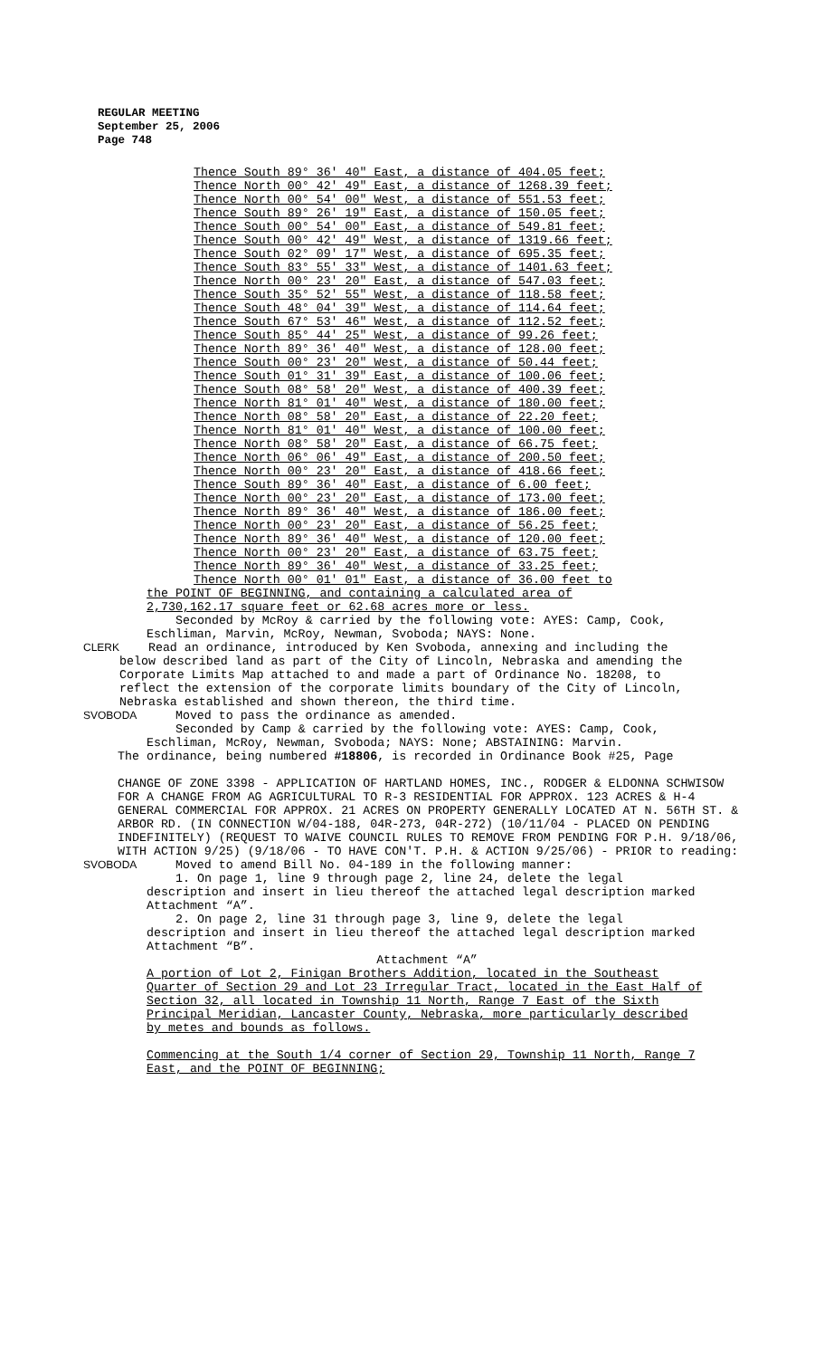REGULAR MEETING
September 25, 2006
Page 748
Thence South 89° 36' 40" East, a distance of 404.05 feet; Thence North 00° 42' 49" East, a distance of 1268.39 feet; Thence North 00° 54' 00" West, a distance of 551.53 feet; Thence South 89° 26' 19" East, a distance of 150.05 feet; Thence South 00° 54' 00" East, a distance of 549.81 feet; Thence South 00° 42' 49" West, a distance of 1319.66 feet; Thence South 02° 09' 17" West, a distance of 695.35 feet; Thence South 83° 55' 33" West, a distance of 1401.63 feet; Thence North 00° 23' 20" East, a distance of 547.03 feet; Thence South 35° 52' 55" West, a distance of 118.58 feet; Thence South 48° 04' 39" West, a distance of 114.64 feet; Thence South 67° 53' 46" West, a distance of 112.52 feet; Thence South 85° 44' 25" West, a distance of 99.26 feet; Thence North 89° 36' 40" West, a distance of 128.00 feet; Thence South 00° 23' 20" West, a distance of 50.44 feet; Thence South 01° 31' 39" East, a distance of 100.06 feet; Thence South 08° 58' 20" West, a distance of 400.39 feet; Thence North 81° 01' 40" West, a distance of 180.00 feet; Thence North 08° 58' 20" East, a distance of 22.20 feet; Thence North 81° 01' 40" West, a distance of 100.00 feet; Thence North 08° 58' 20" East, a distance of 66.75 feet; Thence North 06° 06' 49" East, a distance of 200.50 feet; Thence North 00° 23' 20" East, a distance of 418.66 feet; Thence South 89° 36' 40" East, a distance of 6.00 feet; Thence North 00° 23' 20" East, a distance of 173.00 feet; Thence North 89° 36' 40" West, a distance of 186.00 feet; Thence North 00° 23' 20" East, a distance of 56.25 feet; Thence North 89° 36' 40" West, a distance of 120.00 feet; Thence North 00° 23' 20" East, a distance of 63.75 feet; Thence North 89° 36' 40" West, a distance of 33.25 feet; Thence North 00° 01' 01" East, a distance of 36.00 feet to
the POINT OF BEGINNING, and containing a calculated area of
2,730,162.17 square feet or 62.68 acres more or less.
Seconded by McRoy & carried by the following vote: AYES: Camp, Cook, Eschliman, Marvin, McRoy, Newman, Svoboda; NAYS: None.
CLERK Read an ordinance, introduced by Ken Svoboda, annexing and including the below described land as part of the City of Lincoln, Nebraska and amending the Corporate Limits Map attached to and made a part of Ordinance No. 18208, to reflect the extension of the corporate limits boundary of the City of Lincoln, Nebraska established and shown thereon, the third time.
SVOBODA Moved to pass the ordinance as amended.
Seconded by Camp & carried by the following vote: AYES: Camp, Cook, Eschliman, McRoy, Newman, Svoboda; NAYS: None; ABSTAINING: Marvin.
The ordinance, being numbered #18806, is recorded in Ordinance Book #25, Page
CHANGE OF ZONE 3398 - APPLICATION OF HARTLAND HOMES, INC., RODGER & ELDONNA SCHWISOW FOR A CHANGE FROM AG AGRICULTURAL TO R-3 RESIDENTIAL FOR APPROX. 123 ACRES & H-4 GENERAL COMMERCIAL FOR APPROX. 21 ACRES ON PROPERTY GENERALLY LOCATED AT N. 56TH ST. & ARBOR RD. (IN CONNECTION W/04-188, 04R-273, 04R-272) (10/11/04 - PLACED ON PENDING INDEFINITELY) (REQUEST TO WAIVE COUNCIL RULES TO REMOVE FROM PENDING FOR P.H. 9/18/06, WITH ACTION 9/25) (9/18/06 - TO HAVE CON'T. P.H. & ACTION 9/25/06) - PRIOR to reading:
SVOBODA Moved to amend Bill No. 04-189 in the following manner:
1. On page 1, line 9 through page 2, line 24, delete the legal description and insert in lieu thereof the attached legal description marked Attachment “A”.
2. On page 2, line 31 through page 3, line 9, delete the legal description and insert in lieu thereof the attached legal description marked Attachment “B”.
Attachment “A”
A portion of Lot 2, Finigan Brothers Addition, located in the Southeast Quarter of Section 29 and Lot 23 Irregular Tract, located in the East Half of Section 32, all located in Township 11 North, Range 7 East of the Sixth Principal Meridian, Lancaster County, Nebraska, more particularly described by metes and bounds as follows.
Commencing at the South 1/4 corner of Section 29, Township 11 North, Range 7 East, and the POINT OF BEGINNING;